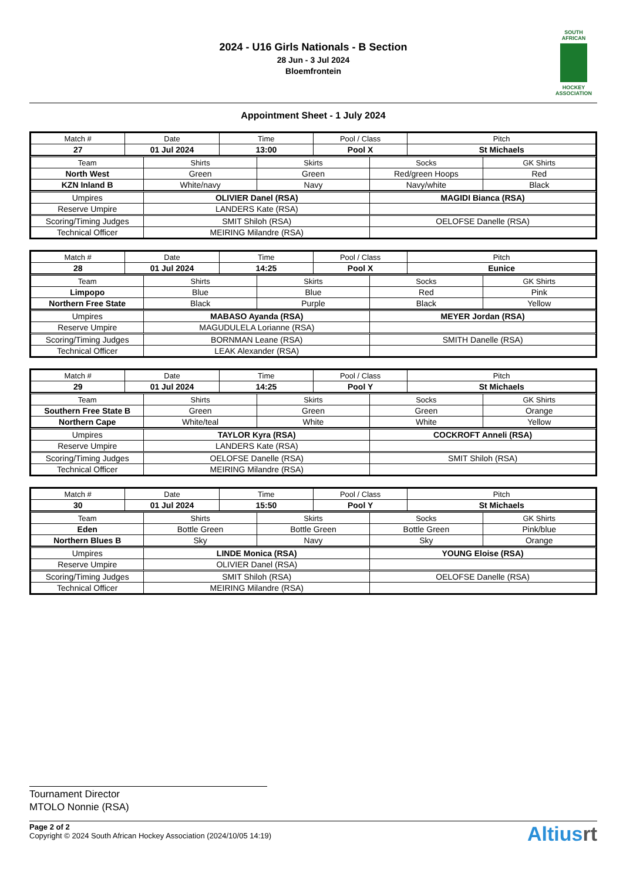2024 - U16 Girls Nationals - B Section
28 Jun - 3 Jul 2024
Bloemfrontein
SOUTH
AFRICAN
HOCKEY
ASSOCIATION
Appointment Sheet - 1 July 2024
| Match # | Date | Time | Pool / Class | Pitch |
| 27 | 01 Jul 2024 | 13:00 | Pool X | St Michaels |
| Team | Shirts | Skirts | Socks | GK Shirts |
| North West | Green | Green | Red/green Hoops | Red |
| KZN Inland B | White/navy | Navy | Navy/white | Black |
| Umpires | OLIVIER Danel (RSA) | MAGIDI Bianca (RSA) |
| Reserve Umpire | LANDERS Kate (RSA) | |
| Scoring/Timing Judges | SMIT Shiloh (RSA) | OELOFSE Danelle (RSA) |
| Technical Officer | MEIRING Milandre (RSA) | |
| Match # | Date | Time | Pool / Class | Pitch |
| 28 | 01 Jul 2024 | 14:25 | Pool X | Eunice |
| Team | Shirts | Skirts | Socks | GK Shirts |
| Limpopo | Blue | Blue | Red | Pink |
| Northern Free State | Black | Purple | Black | Yellow |
| Umpires | MABASO Ayanda (RSA) | MEYER Jordan (RSA) |
| Reserve Umpire | MAGUDULELA Lorianne (RSA) | |
| Scoring/Timing Judges | BORNMAN Leane (RSA) | SMITH Danelle (RSA) |
| Technical Officer | LEAK Alexander (RSA) | |
| Match # | Date | Time | Pool / Class | Pitch |
| 29 | 01 Jul 2024 | 14:25 | Pool Y | St Michaels |
| Team | Shirts | Skirts | Socks | GK Shirts |
| Southern Free State B | Green | Green | Green | Orange |
| Northern Cape | White/teal | White | White | Yellow |
| Umpires | TAYLOR Kyra (RSA) | COCKROFT Anneli (RSA) |
| Reserve Umpire | LANDERS Kate (RSA) | |
| Scoring/Timing Judges | OELOFSE Danelle (RSA) | SMIT Shiloh (RSA) |
| Technical Officer | MEIRING Milandre (RSA) | |
| Match # | Date | Time | Pool / Class | Pitch |
| 30 | 01 Jul 2024 | 15:50 | Pool Y | St Michaels |
| Team | Shirts | Skirts | Socks | GK Shirts |
| Eden | Bottle Green | Bottle Green | Bottle Green | Pink/blue |
| Northern Blues B | Sky | Navy | Sky | Orange |
| Umpires | LINDE Monica (RSA) | YOUNG Eloise (RSA) |
| Reserve Umpire | OLIVIER Danel (RSA) | |
| Scoring/Timing Judges | SMIT Shiloh (RSA) | OELOFSE Danelle (RSA) |
| Technical Officer | MEIRING Milandre (RSA) | |
Tournament Director
MTOLO Nonnie (RSA)
Page 2 of 2
Copyright © 2024 South African Hockey Association (2024/10/05 14:19)
Altiusrt